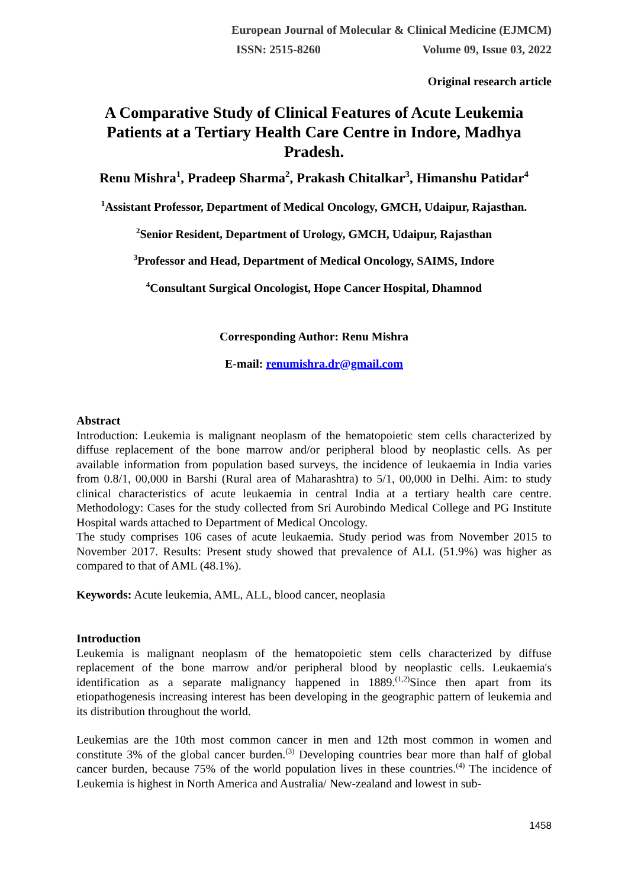European Journal of Molecular & Clinical Medicine (EJMCM)
ISSN: 2515-8260 Volume 09, Issue 03, 2022
Original research article
A Comparative Study of Clinical Features of Acute Leukemia Patients at a Tertiary Health Care Centre in Indore, Madhya Pradesh.
Renu Mishra<sup>1</sup>, Pradeep Sharma<sup>2</sup>, Prakash Chitalkar<sup>3</sup>, Himanshu Patidar<sup>4</sup>
<sup>1</sup> Assistant Professor, Department of Medical Oncology, GMCH, Udaipur, Rajasthan.
<sup>2</sup> Senior Resident, Department of Urology, GMCH, Udaipur, Rajasthan
<sup>3</sup> Professor and Head, Department of Medical Oncology, SAIMS, Indore
<sup>4</sup> Consultant Surgical Oncologist, Hope Cancer Hospital, Dhamnod
Corresponding Author: Renu Mishra
E-mail: renumishra.dr@gmail.com
Abstract
Introduction: Leukemia is malignant neoplasm of the hematopoietic stem cells characterized by diffuse replacement of the bone marrow and/or peripheral blood by neoplastic cells. As per available information from population based surveys, the incidence of leukaemia in India varies from 0.8/1, 00,000 in Barshi (Rural area of Maharashtra) to 5/1, 00,000 in Delhi. Aim: to study clinical characteristics of acute leukaemia in central India at a tertiary health care centre. Methodology: Cases for the study collected from Sri Aurobindo Medical College and PG Institute Hospital wards attached to Department of Medical Oncology.
The study comprises 106 cases of acute leukaemia. Study period was from November 2015 to November 2017. Results: Present study showed that prevalence of ALL (51.9%) was higher as compared to that of AML (48.1%).
Keywords: Acute leukemia, AML, ALL, blood cancer, neoplasia
Introduction
Leukemia is malignant neoplasm of the hematopoietic stem cells characterized by diffuse replacement of the bone marrow and/or peripheral blood by neoplastic cells. Leukaemia's identification as a separate malignancy happened in 1889.<sup>(1,2)</sup>Since then apart from its etiopathogenesis increasing interest has been developing in the geographic pattern of leukemia and its distribution throughout the world.
Leukemias are the 10th most common cancer in men and 12th most common in women and constitute 3% of the global cancer burden.<sup>(3)</sup> Developing countries bear more than half of global cancer burden, because 75% of the world population lives in these countries.<sup>(4)</sup> The incidence of Leukemia is highest in North America and Australia/ New-zealand and lowest in sub-
1458